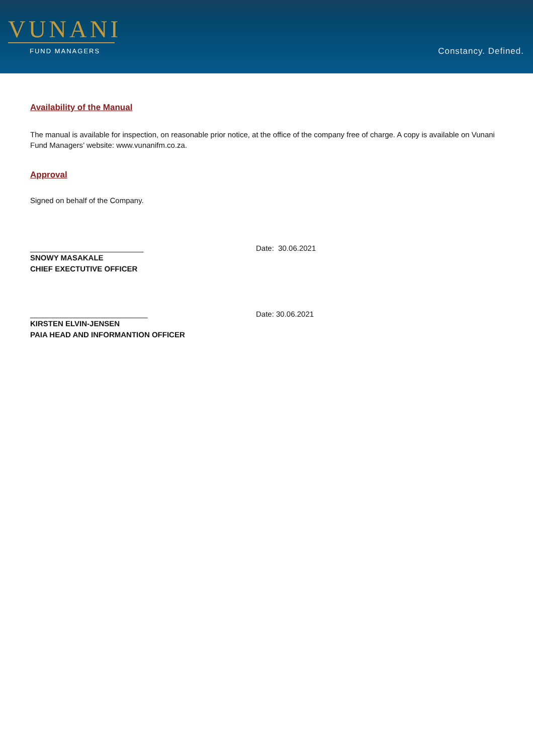VUNANI
FUND MANAGERS
Constancy. Defined.
Availability of the Manual
The manual is available for inspection, on reasonable prior notice, at the office of the company free of charge. A copy is available on Vunani Fund Managers’ website: www.vunanifm.co.za.
Approval
Signed on behalf of the Company.
___________________________ Date: 30.06.2021
SNOWY MASAKALE
CHIEF EXECTUTIVE OFFICER
____________________________ Date: 30.06.2021
KIRSTEN ELVIN-JENSEN
PAIA HEAD AND INFORMANTION OFFICER